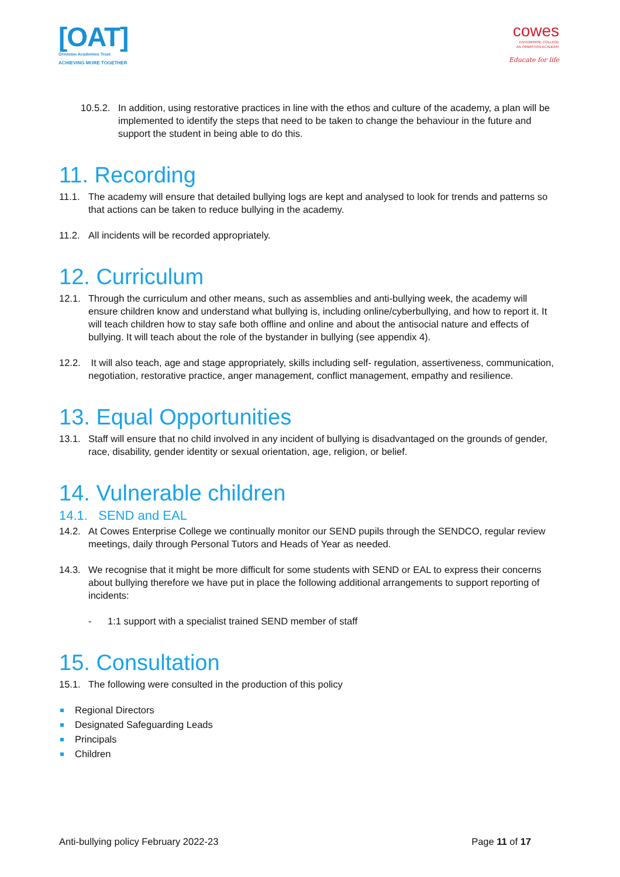[OAT]
Ormiston Academies Trust
ACHIEVING MORE TOGETHER
cowes
ENTERPRISE COLLEGE
AN ORMISTON ACADEMY
Educate for life
10.5.2.
In addition, using restorative practices in line with the ethos and culture of the academy, a plan will be implemented to identify the steps that need to be taken to change the behaviour in the future and support the student in being able to do this.
11. Recording
11.1. The academy will ensure that detailed bullying logs are kept and analysed to look for trends and patterns so that actions can be taken to reduce bullying in the academy.
11.2. All incidents will be recorded appropriately.
12. Curriculum
12.1. Through the curriculum and other means, such as assemblies and anti-bullying week, the academy will ensure children know and understand what bullying is, including online/cyberbullying, and how to report it. It will teach children how to stay safe both offline and online and about the antisocial nature and effects of bullying. It will teach about the role of the bystander in bullying (see appendix 4).
12.2. It will also teach, age and stage appropriately, skills including self- regulation, assertiveness, communication, negotiation, restorative practice, anger management, conflict management, empathy and resilience.
13. Equal Opportunities
13.1. Staff will ensure that no child involved in any incident of bullying is disadvantaged on the grounds of gender, race, disability, gender identity or sexual orientation, age, religion, or belief.
14. Vulnerable children
14.1. SEND and EAL
14.2. At Cowes Enterprise College we continually monitor our SEND pupils through the SENDCO, regular review meetings, daily through Personal Tutors and Heads of Year as needed.
14.3. We recognise that it might be more difficult for some students with SEND or EAL to express their concerns about bullying therefore we have put in place the following additional arrangements to support reporting of incidents:
- 1:1 support with a specialist trained SEND member of staff
15. Consultation
15.1. The following were consulted in the production of this policy
Regional Directors
Designated Safeguarding Leads
Principals
Children
Anti-bullying policy February 2022-23
Page 11 of 17